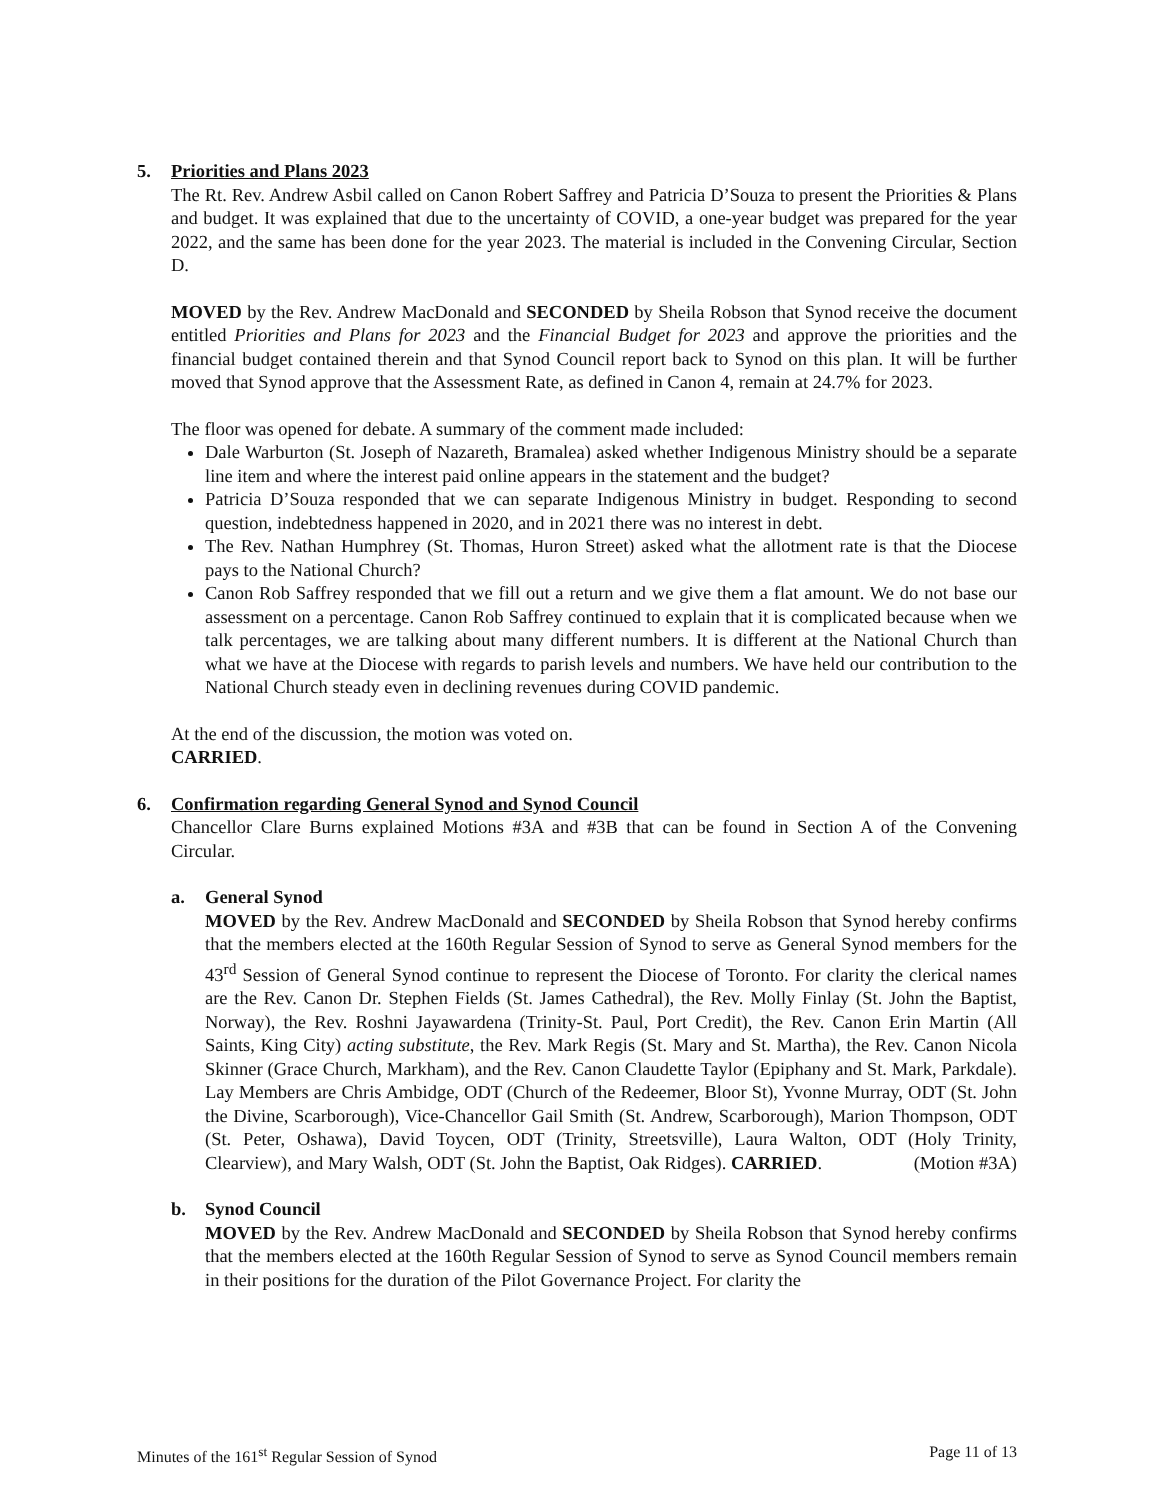5. Priorities and Plans 2023
The Rt. Rev. Andrew Asbil called on Canon Robert Saffrey and Patricia D’Souza to present the Priorities & Plans and budget. It was explained that due to the uncertainty of COVID, a one-year budget was prepared for the year 2022, and the same has been done for the year 2023. The material is included in the Convening Circular, Section D.
MOVED by the Rev. Andrew MacDonald and SECONDED by Sheila Robson that Synod receive the document entitled Priorities and Plans for 2023 and the Financial Budget for 2023 and approve the priorities and the financial budget contained therein and that Synod Council report back to Synod on this plan. It will be further moved that Synod approve that the Assessment Rate, as defined in Canon 4, remain at 24.7% for 2023.
The floor was opened for debate. A summary of the comment made included:
Dale Warburton (St. Joseph of Nazareth, Bramalea) asked whether Indigenous Ministry should be a separate line item and where the interest paid online appears in the statement and the budget?
Patricia D’Souza responded that we can separate Indigenous Ministry in budget. Responding to second question, indebtedness happened in 2020, and in 2021 there was no interest in debt.
The Rev. Nathan Humphrey (St. Thomas, Huron Street) asked what the allotment rate is that the Diocese pays to the National Church?
Canon Rob Saffrey responded that we fill out a return and we give them a flat amount. We do not base our assessment on a percentage. Canon Rob Saffrey continued to explain that it is complicated because when we talk percentages, we are talking about many different numbers. It is different at the National Church than what we have at the Diocese with regards to parish levels and numbers. We have held our contribution to the National Church steady even in declining revenues during COVID pandemic.
At the end of the discussion, the motion was voted on.
CARRIED.
6. Confirmation regarding General Synod and Synod Council
Chancellor Clare Burns explained Motions #3A and #3B that can be found in Section A of the Convening Circular.
a. General Synod
MOVED by the Rev. Andrew MacDonald and SECONDED by Sheila Robson that Synod hereby confirms that the members elected at the 160th Regular Session of Synod to serve as General Synod members for the 43<sup>rd</sup> Session of General Synod continue to represent the Diocese of Toronto. For clarity the clerical names are the Rev. Canon Dr. Stephen Fields (St. James Cathedral), the Rev. Molly Finlay (St. John the Baptist, Norway), the Rev. Roshni Jayawardena (Trinity-St. Paul, Port Credit), the Rev. Canon Erin Martin (All Saints, King City) acting substitute, the Rev. Mark Regis (St. Mary and St. Martha), the Rev. Canon Nicola Skinner (Grace Church, Markham), and the Rev. Canon Claudette Taylor (Epiphany and St. Mark, Parkdale). Lay Members are Chris Ambidge, ODT (Church of the Redeemer, Bloor St), Yvonne Murray, ODT (St. John the Divine, Scarborough), Vice-Chancellor Gail Smith (St. Andrew, Scarborough), Marion Thompson, ODT (St. Peter, Oshawa), David Toycen, ODT (Trinity, Streetsville), Laura Walton, ODT (Holy Trinity, Clearview), and Mary Walsh, ODT (St. John the Baptist, Oak Ridges). CARRIED. (Motion #3A)
b. Synod Council
MOVED by the Rev. Andrew MacDonald and SECONDED by Sheila Robson that Synod hereby confirms that the members elected at the 160th Regular Session of Synod to serve as Synod Council members remain in their positions for the duration of the Pilot Governance Project. For clarity the
Minutes of the 161<sup>st</sup> Regular Session of Synod Page 11 of 13